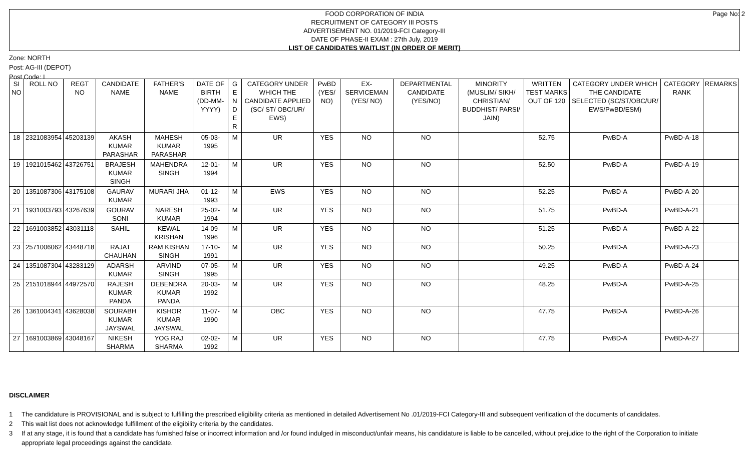FOOD CORPORATION OF INDIA
RECRUITMENT OF CATEGORY III POSTS
ADVERTISEMENT NO. 01/2019-FCI Category-III
DATE OF PHASE-II EXAM : 27th July, 2019
LIST OF CANDIDATES WAITLIST (IN ORDER OF MERIT)
Page No: 2
Zone: NORTH
Post: AG-III (DEPOT)
Post Code: I
| SI NO | ROLL NO | REGT NO | CANDIDATE NAME | FATHER'S NAME | DATE OF BIRTH (DD-MM-YYYY) | G E N D E R | CATEGORY UNDER WHICH THE CANDIDATE APPLIED (SC/ ST/ OBC/UR/ EWS) | PwBD (YES/ NO) | EX-SERVICEMAN (YES/ NO) | DEPARTMENTAL CANDIDATE (YES/NO) | MINORITY (MUSLIM/ SIKH/ CHRISTIAN/ BUDDHIST/ PARSI/ JAIN) | WRITTEN TEST MARKS OUT OF 120 | CATEGORY UNDER WHICH THE CANDIDATE SELECTED (SC/ST/OBC/UR/ EWS/PwBD/ESM) | CATEGORY RANK | REMARKS |
| --- | --- | --- | --- | --- | --- | --- | --- | --- | --- | --- | --- | --- | --- | --- | --- |
| 18 | 2321083954 | 45203139 | AKASH KUMAR PARASHAR | MAHESH KUMAR PARASHAR | 05-03-1995 | M | UR | YES | NO | NO | | 52.75 | PwBD-A | PwBD-A-18 | |
| 19 | 1921015462 | 43726751 | BRAJESH KUMAR SINGH | MAHENDRA SINGH | 12-01-1994 | M | UR | YES | NO | NO | | 52.50 | PwBD-A | PwBD-A-19 | |
| 20 | 1351087306 | 43175108 | GAURAV KUMAR | MURARI JHA | 01-12-1993 | M | EWS | YES | NO | NO | | 52.25 | PwBD-A | PwBD-A-20 | |
| 21 | 1931003793 | 43267639 | GOURAV SONI | NARESH KUMAR | 25-02-1994 | M | UR | YES | NO | NO | | 51.75 | PwBD-A | PwBD-A-21 | |
| 22 | 1691003852 | 43031118 | SAHIL | KEWAL KRISHAN | 14-09-1996 | M | UR | YES | NO | NO | | 51.25 | PwBD-A | PwBD-A-22 | |
| 23 | 2571006062 | 43448718 | RAJAT CHAUHAN | RAM KISHAN SINGH | 17-10-1991 | M | UR | YES | NO | NO | | 50.25 | PwBD-A | PwBD-A-23 | |
| 24 | 1351087304 | 43283129 | ADARSH KUMAR | ARVIND SINGH | 07-05-1995 | M | UR | YES | NO | NO | | 49.25 | PwBD-A | PwBD-A-24 | |
| 25 | 2151018944 | 44972570 | RAJESH KUMAR PANDA | DEBENDRA KUMAR PANDA | 20-03-1992 | M | UR | YES | NO | NO | | 48.25 | PwBD-A | PwBD-A-25 | |
| 26 | 1361004341 | 43628038 | SOURABH KUMAR JAYSWAL | KISHOR KUMAR JAYSWAL | 11-07-1990 | M | OBC | YES | NO | NO | | 47.75 | PwBD-A | PwBD-A-26 | |
| 27 | 1691003869 | 43048167 | NIKESH SHARMA | YOG RAJ SHARMA | 02-02-1992 | M | UR | YES | NO | NO | | 47.75 | PwBD-A | PwBD-A-27 | |
DISCLAIMER
1 The candidature is PROVISIONAL and is subject to fulfilling the prescribed eligibility criteria as mentioned in detailed Advertisement No .01/2019-FCI Category-III and subsequent verification of the documents of candidates.
2 This wait list does not acknowledge fulfillment of the eligibility criteria by the candidates.
3 If at any stage, it is found that a candidate has furnished false or incorrect information and /or found indulged in misconduct/unfair means, his candidature is liable to be cancelled, without prejudice to the right of the Corporation to initiate appropriate legal proceedings against the candidate.